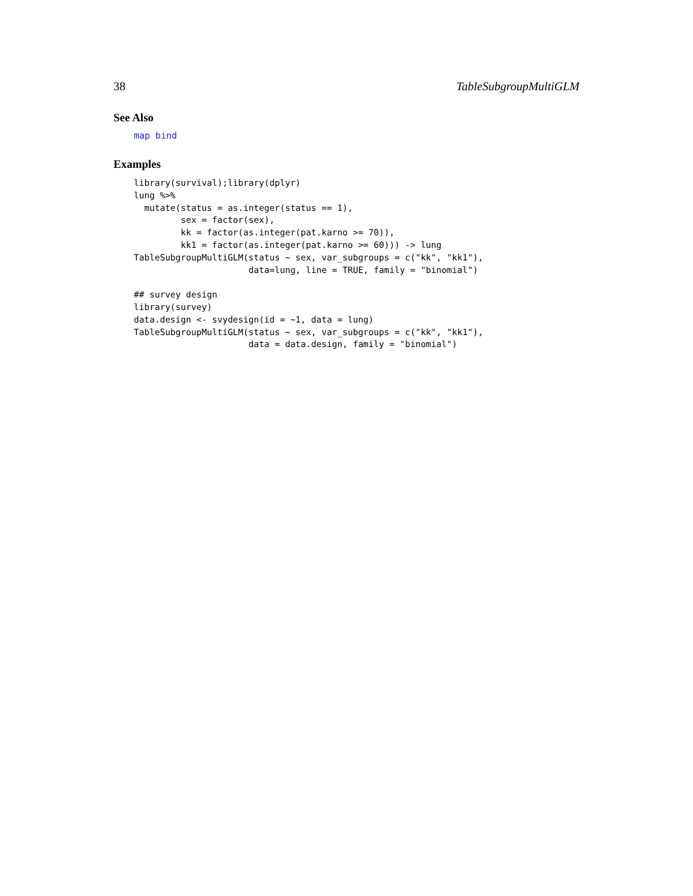38 TableSubgroupMultiGLM
See Also
map bind
Examples
library(survival);library(dplyr)
lung %>%
  mutate(status = as.integer(status == 1),
         sex = factor(sex),
         kk = factor(as.integer(pat.karno >= 70)),
         kk1 = factor(as.integer(pat.karno >= 60))) -> lung
TableSubgroupMultiGLM(status ~ sex, var_subgroups = c("kk", "kk1"),
                      data=lung, line = TRUE, family = "binomial")

## survey design
library(survey)
data.design <- svydesign(id = ~1, data = lung)
TableSubgroupMultiGLM(status ~ sex, var_subgroups = c("kk", "kk1"),
                      data = data.design, family = "binomial")